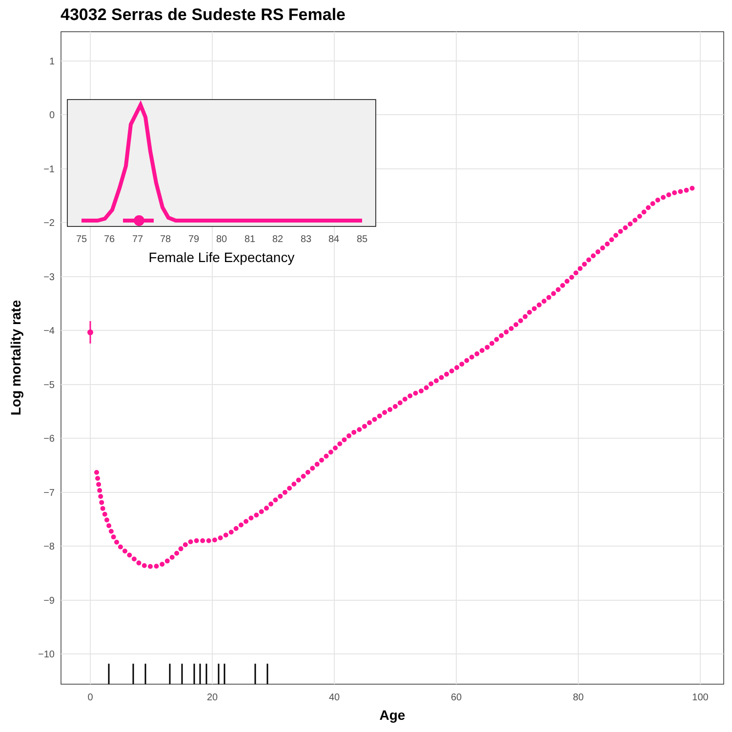43032 Serras de Sudeste RS Female
1
0
−1
−2
−3
−4
−5
−6
−7
−8
−9
−10
0
20
40
60
80
100
Age
Log mortality rate
75
76
77
78
79
80
81
82
83
84
85
Female Life Expectancy